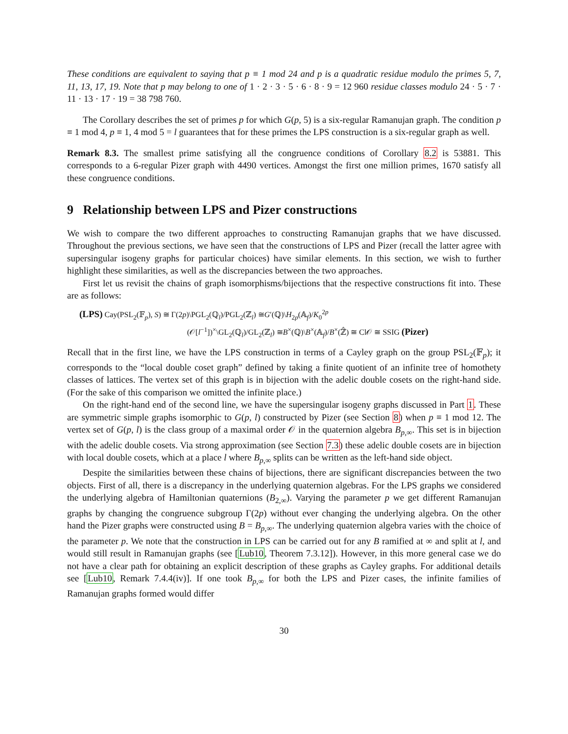These conditions are equivalent to saying that p ≡ 1 mod 24 and p is a quadratic residue modulo the primes 5, 7, 11, 13, 17, 19. Note that p may belong to one of 1 · 2 · 3 · 5 · 6 · 8 · 9 = 12 960 residue classes modulo 24 · 5 · 7 · 11 · 13 · 17 · 19 = 38 798 760.
The Corollary describes the set of primes p for which G(p, 5) is a six-regular Ramanujan graph. The condition p ≡ 1 mod 4, p ≡ 1, 4 mod 5 = l guarantees that for these primes the LPS construction is a six-regular graph as well.
Remark 8.3. The smallest prime satisfying all the congruence conditions of Corollary 8.2 is 53881. This corresponds to a 6-regular Pizer graph with 4490 vertices. Amongst the first one million primes, 1670 satisfy all these congruence conditions.
9 Relationship between LPS and Pizer constructions
We wish to compare the two different approaches to constructing Ramanujan graphs that we have discussed. Throughout the previous sections, we have seen that the constructions of LPS and Pizer (recall the latter agree with supersingular isogeny graphs for particular choices) have similar elements. In this section, we wish to further highlight these similarities, as well as the discrepancies between the two approaches.
First let us revisit the chains of graph isomorphisms/bijections that the respective constructions fit into. These are as follows:
(LPS) Cay(PSL<sub>2</sub>(𝔽<sub>p</sub>), S) ≅ Γ(2p)\PGL<sub>2</sub>(ℚ<sub>l</sub>)/PGL<sub>2</sub>(ℤ<sub>l</sub>) ≅G′(ℚ)\H<sub>2p</sub>(𝔸<sub>f</sub>)/K<sub>0</sub><sup>2p</sup>
(𝒪[l<sup>−1</sup>])<sup>×</sup>\GL<sub>2</sub>(ℚ<sub>l</sub>)/GL<sub>2</sub>(ℤ<sub>l</sub>) ≅B<sup>×</sup>(ℚ)\B<sup>×</sup>(𝔸<sub>f</sub>)/B<sup>×</sup>(ℤ̂) ≅ Cl𝒪 ≅ SSIG (Pizer)
Recall that in the first line, we have the LPS construction in terms of a Cayley graph on the group PSL<sub>2</sub>(𝔽<sub>p</sub>); it corresponds to the “local double coset graph” defined by taking a finite quotient of an infinite tree of homothety classes of lattices. The vertex set of this graph is in bijection with the adelic double cosets on the right-hand side. (For the sake of this comparison we omitted the infinite place.)
On the right-hand end of the second line, we have the supersingular isogeny graphs discussed in Part 1. These are symmetric simple graphs isomorphic to G(p, l) constructed by Pizer (see Section 8) when p ≡ 1 mod 12. The vertex set of G(p, l) is the class group of a maximal order 𝒪 in the quaternion algebra B<sub>p,∞</sub>. This set is in bijection with the adelic double cosets. Via strong approximation (see Section 7.3) these adelic double cosets are in bijection with local double cosets, which at a place l where B<sub>p,∞</sub> splits can be written as the left-hand side object.
Despite the similarities between these chains of bijections, there are significant discrepancies between the two objects. First of all, there is a discrepancy in the underlying quaternion algebras. For the LPS graphs we considered the underlying algebra of Hamiltonian quaternions (B<sub>2,∞</sub>). Varying the parameter p we get different Ramanujan graphs by changing the congruence subgroup Γ(2p) without ever changing the underlying algebra. On the other hand the Pizer graphs were constructed using B = B<sub>p,∞</sub>. The underlying quaternion algebra varies with the choice of the parameter p. We note that the construction in LPS can be carried out for any B ramified at ∞ and split at l, and would still result in Ramanujan graphs (see [Lub10, Theorem 7.3.12]). However, in this more general case we do not have a clear path for obtaining an explicit description of these graphs as Cayley graphs. For additional details see [Lub10, Remark 7.4.4(iv)]. If one took B<sub>p,∞</sub> for both the LPS and Pizer cases, the infinite families of Ramanujan graphs formed would differ
30